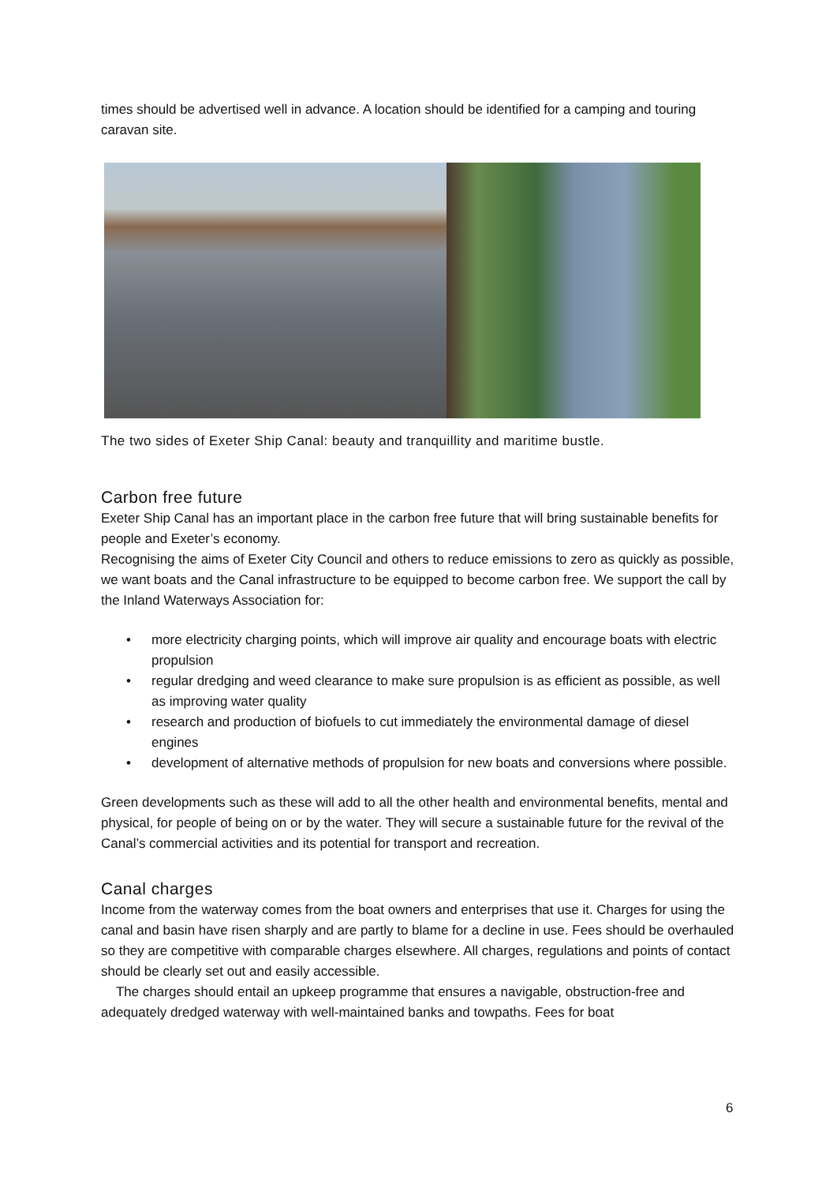times should be advertised well in advance. A location should be identified for a camping and touring caravan site.
The two sides of Exeter Ship Canal: beauty and tranquillity and maritime bustle.
Carbon free future
Exeter Ship Canal has an important place in the carbon free future that will bring sustainable benefits for people and Exeter’s economy.
Recognising the aims of Exeter City Council and others to reduce emissions to zero as quickly as possible, we want boats and the Canal infrastructure to be equipped to become carbon free. We support the call by the Inland Waterways Association for:
• more electricity charging points, which will improve air quality and encourage boats with electric propulsion
• regular dredging and weed clearance to make sure propulsion is as efficient as possible, as well as improving water quality
• research and production of biofuels to cut immediately the environmental damage of diesel engines
• development of alternative methods of propulsion for new boats and conversions where possible.
Green developments such as these will add to all the other health and environmental benefits, mental and physical, for people of being on or by the water. They will secure a sustainable future for the revival of the Canal’s commercial activities and its potential for transport and recreation.
Canal charges
Income from the waterway comes from the boat owners and enterprises that use it. Charges for using the canal and basin have risen sharply and are partly to blame for a decline in use. Fees should be overhauled so they are competitive with comparable charges elsewhere. All charges, regulations and points of contact should be clearly set out and easily accessible.
The charges should entail an upkeep programme that ensures a navigable, obstruction-free and adequately dredged waterway with well-maintained banks and towpaths. Fees for boat
6